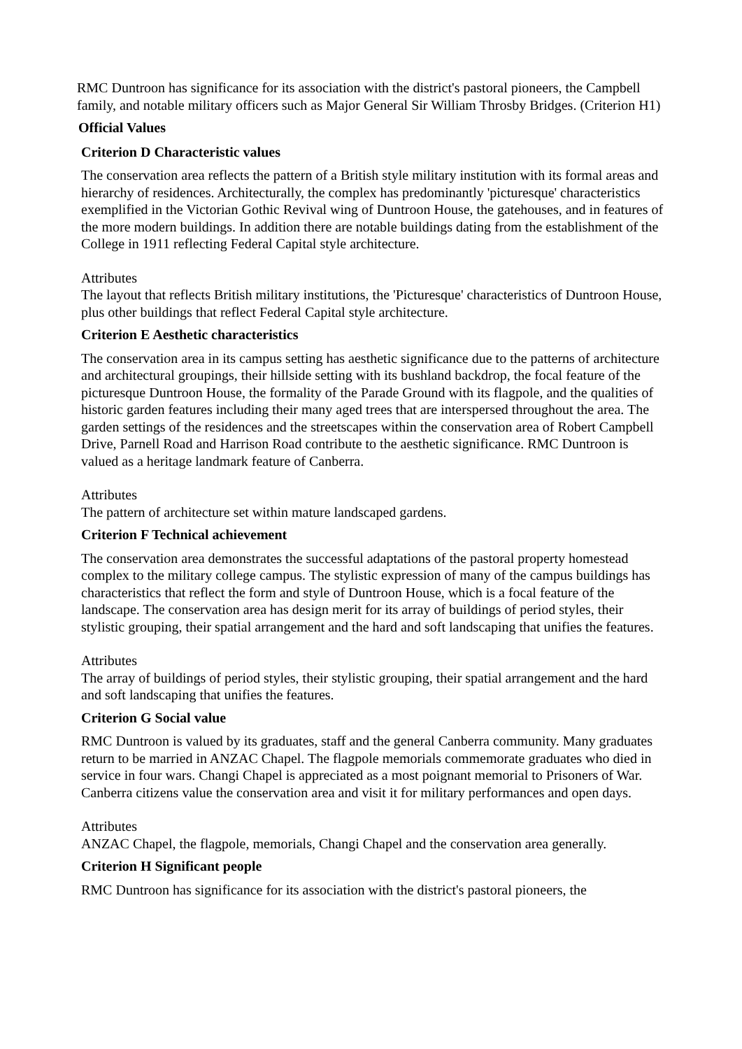RMC Duntroon has significance for its association with the district's pastoral pioneers, the Campbell family, and notable military officers such as Major General Sir William Throsby Bridges. (Criterion H1)
Official Values
Criterion D Characteristic values
The conservation area reflects the pattern of a British style military institution with its formal areas and hierarchy of residences. Architecturally, the complex has predominantly 'picturesque' characteristics exemplified in the Victorian Gothic Revival wing of Duntroon House, the gatehouses, and in features of the more modern buildings. In addition there are notable buildings dating from the establishment of the College in 1911 reflecting Federal Capital style architecture.
Attributes
The layout that reflects British military institutions, the 'Picturesque' characteristics of Duntroon House, plus other buildings that reflect Federal Capital style architecture.
Criterion E Aesthetic characteristics
The conservation area in its campus setting has aesthetic significance due to the patterns of architecture and architectural groupings, their hillside setting with its bushland backdrop, the focal feature of the picturesque Duntroon House, the formality of the Parade Ground with its flagpole, and the qualities of historic garden features including their many aged trees that are interspersed throughout the area. The garden settings of the residences and the streetscapes within the conservation area of Robert Campbell Drive, Parnell Road and Harrison Road contribute to the aesthetic significance. RMC Duntroon is valued as a heritage landmark feature of Canberra.
Attributes
The pattern of architecture set within mature landscaped gardens.
Criterion F Technical achievement
The conservation area demonstrates the successful adaptations of the pastoral property homestead complex to the military college campus. The stylistic expression of many of the campus buildings has characteristics that reflect the form and style of Duntroon House, which is a focal feature of the landscape. The conservation area has design merit for its array of buildings of period styles, their stylistic grouping, their spatial arrangement and the hard and soft landscaping that unifies the features.
Attributes
The array of buildings of period styles, their stylistic grouping, their spatial arrangement and the hard and soft landscaping that unifies the features.
Criterion G Social value
RMC Duntroon is valued by its graduates, staff and the general Canberra community. Many graduates return to be married in ANZAC Chapel. The flagpole memorials commemorate graduates who died in service in four wars. Changi Chapel is appreciated as a most poignant memorial to Prisoners of War. Canberra citizens value the conservation area and visit it for military performances and open days.
Attributes
ANZAC Chapel, the flagpole, memorials, Changi Chapel and the conservation area generally.
Criterion H Significant people
RMC Duntroon has significance for its association with the district's pastoral pioneers, the